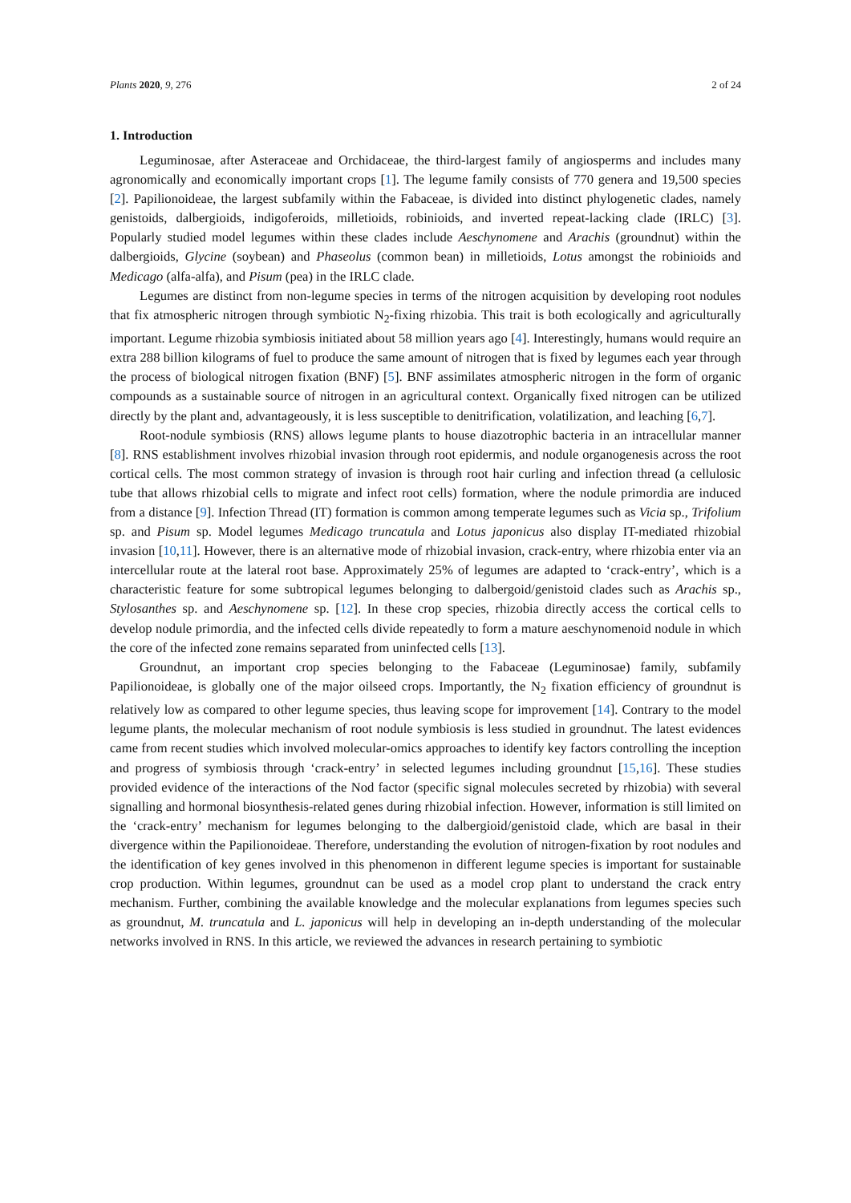Plants 2020, 9, 276 2 of 24
1. Introduction
Leguminosae, after Asteraceae and Orchidaceae, the third-largest family of angiosperms and includes many agronomically and economically important crops [1]. The legume family consists of 770 genera and 19,500 species [2]. Papilionoideae, the largest subfamily within the Fabaceae, is divided into distinct phylogenetic clades, namely genistoids, dalbergioids, indigoferoids, milletioids, robinioids, and inverted repeat-lacking clade (IRLC) [3]. Popularly studied model legumes within these clades include Aeschynomene and Arachis (groundnut) within the dalbergioids, Glycine (soybean) and Phaseolus (common bean) in milletioids, Lotus amongst the robinioids and Medicago (alfa-alfa), and Pisum (pea) in the IRLC clade.
Legumes are distinct from non-legume species in terms of the nitrogen acquisition by developing root nodules that fix atmospheric nitrogen through symbiotic N<sub>2</sub>-fixing rhizobia. This trait is both ecologically and agriculturally important. Legume rhizobia symbiosis initiated about 58 million years ago [4]. Interestingly, humans would require an extra 288 billion kilograms of fuel to produce the same amount of nitrogen that is fixed by legumes each year through the process of biological nitrogen fixation (BNF) [5]. BNF assimilates atmospheric nitrogen in the form of organic compounds as a sustainable source of nitrogen in an agricultural context. Organically fixed nitrogen can be utilized directly by the plant and, advantageously, it is less susceptible to denitrification, volatilization, and leaching [6,7].
Root-nodule symbiosis (RNS) allows legume plants to house diazotrophic bacteria in an intracellular manner [8]. RNS establishment involves rhizobial invasion through root epidermis, and nodule organogenesis across the root cortical cells. The most common strategy of invasion is through root hair curling and infection thread (a cellulosic tube that allows rhizobial cells to migrate and infect root cells) formation, where the nodule primordia are induced from a distance [9]. Infection Thread (IT) formation is common among temperate legumes such as Vicia sp., Trifolium sp. and Pisum sp. Model legumes Medicago truncatula and Lotus japonicus also display IT-mediated rhizobial invasion [10,11]. However, there is an alternative mode of rhizobial invasion, crack-entry, where rhizobia enter via an intercellular route at the lateral root base. Approximately 25% of legumes are adapted to ‘crack-entry’, which is a characteristic feature for some subtropical legumes belonging to dalbergoid/genistoid clades such as Arachis sp., Stylosanthes sp. and Aeschynomene sp. [12]. In these crop species, rhizobia directly access the cortical cells to develop nodule primordia, and the infected cells divide repeatedly to form a mature aeschynomenoid nodule in which the core of the infected zone remains separated from uninfected cells [13].
Groundnut, an important crop species belonging to the Fabaceae (Leguminosae) family, subfamily Papilionoideae, is globally one of the major oilseed crops. Importantly, the N<sub>2</sub> fixation efficiency of groundnut is relatively low as compared to other legume species, thus leaving scope for improvement [14]. Contrary to the model legume plants, the molecular mechanism of root nodule symbiosis is less studied in groundnut. The latest evidences came from recent studies which involved molecular-omics approaches to identify key factors controlling the inception and progress of symbiosis through ‘crack-entry’ in selected legumes including groundnut [15,16]. These studies provided evidence of the interactions of the Nod factor (specific signal molecules secreted by rhizobia) with several signalling and hormonal biosynthesis-related genes during rhizobial infection. However, information is still limited on the ‘crack-entry’ mechanism for legumes belonging to the dalbergioid/genistoid clade, which are basal in their divergence within the Papilionoideae. Therefore, understanding the evolution of nitrogen-fixation by root nodules and the identification of key genes involved in this phenomenon in different legume species is important for sustainable crop production. Within legumes, groundnut can be used as a model crop plant to understand the crack entry mechanism. Further, combining the available knowledge and the molecular explanations from legumes species such as groundnut, M. truncatula and L. japonicus will help in developing an in-depth understanding of the molecular networks involved in RNS. In this article, we reviewed the advances in research pertaining to symbiotic